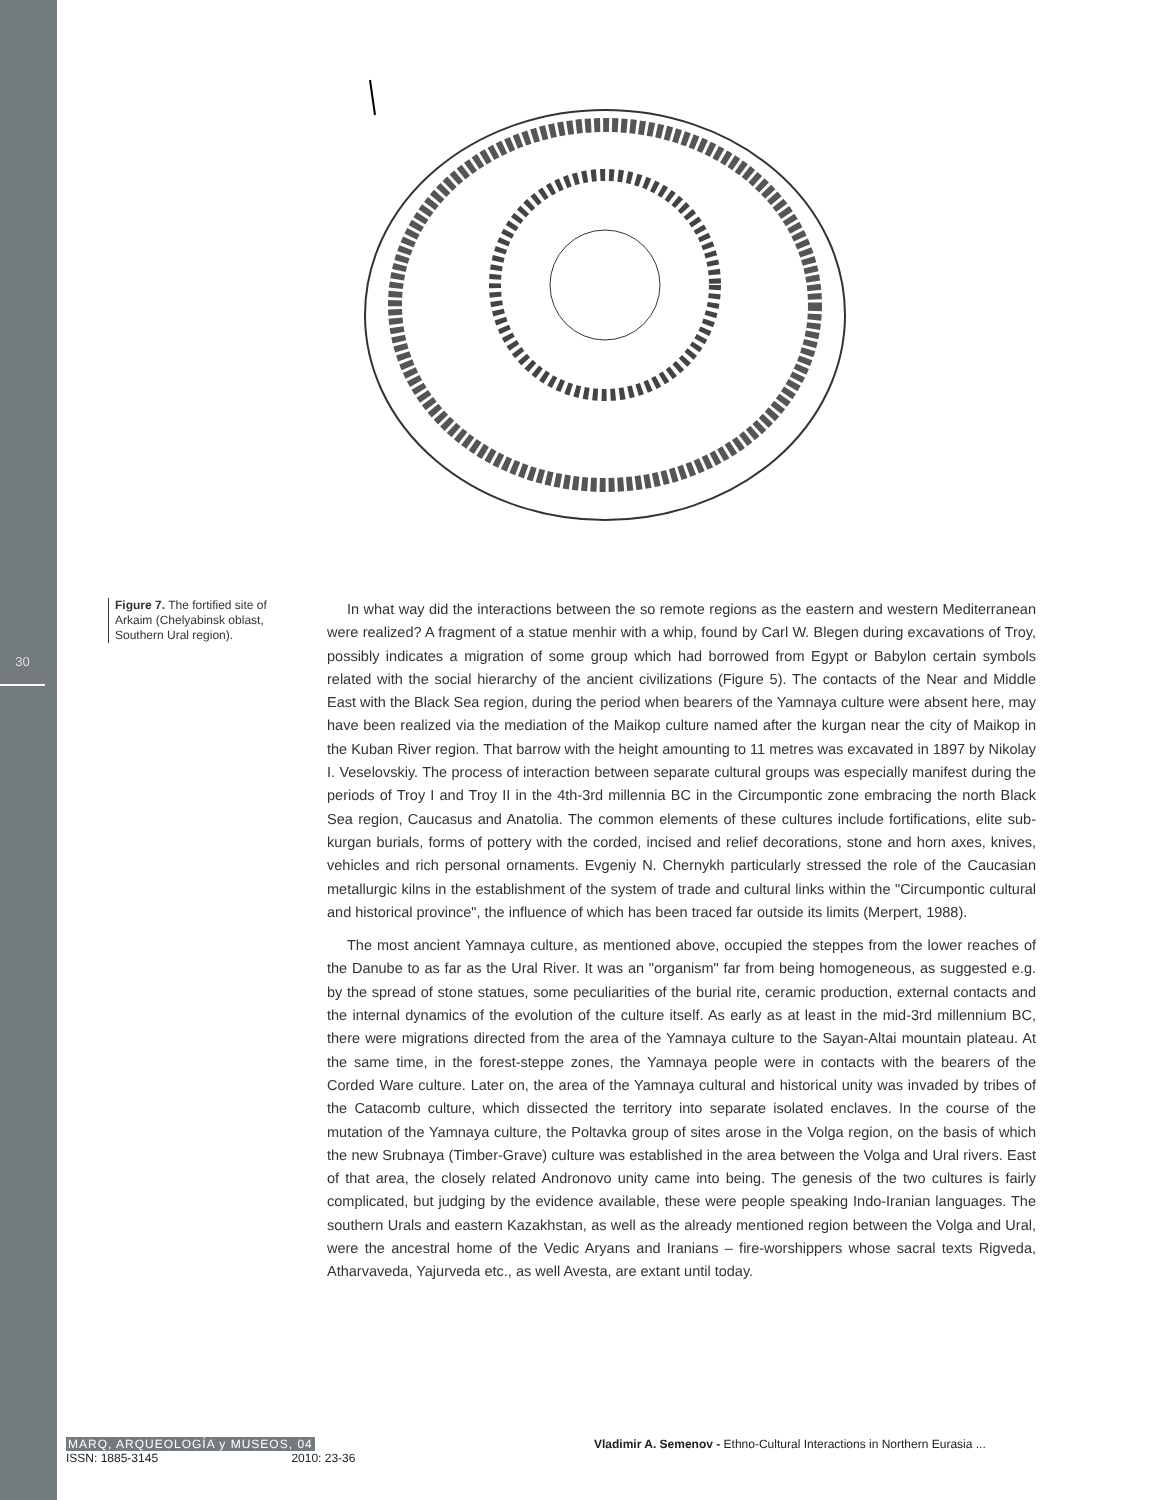30
Figure 7. The fortified site of Arkaim (Chelyabinsk oblast, Southern Ural region).
In what way did the interactions between the so remote regions as the eastern and western Mediterranean were realized? A fragment of a statue menhir with a whip, found by Carl W. Blegen during excavations of Troy, possibly indicates a migration of some group which had borrowed from Egypt or Babylon certain symbols related with the social hierarchy of the ancient civilizations (Figure 5). The contacts of the Near and Middle East with the Black Sea region, during the period when bearers of the Yamnaya culture were absent here, may have been realized via the mediation of the Maikop culture named after the kurgan near the city of Maikop in the Kuban River region. That barrow with the height amounting to 11 metres was excavated in 1897 by Nikolay I. Veselovskiy. The process of interaction between separate cultural groups was especially manifest during the periods of Troy I and Troy II in the 4th-3rd millennia BC in the Circumpontic zone embracing the north Black Sea region, Caucasus and Anatolia. The common elements of these cultures include fortifications, elite sub-kurgan burials, forms of pottery with the corded, incised and relief decorations, stone and horn axes, knives, vehicles and rich personal ornaments. Evgeniy N. Chernykh particularly stressed the role of the Caucasian metallurgic kilns in the establishment of the system of trade and cultural links within the "Circumpontic cultural and historical province", the influence of which has been traced far outside its limits (Merpert, 1988).
The most ancient Yamnaya culture, as mentioned above, occupied the steppes from the lower reaches of the Danube to as far as the Ural River. It was an "organism" far from being homogeneous, as suggested e.g. by the spread of stone statues, some peculiarities of the burial rite, ceramic production, external contacts and the internal dynamics of the evolution of the culture itself. As early as at least in the mid-3rd millennium BC, there were migrations directed from the area of the Yamnaya culture to the Sayan-Altai mountain plateau. At the same time, in the forest-steppe zones, the Yamnaya people were in contacts with the bearers of the Corded Ware culture. Later on, the area of the Yamnaya cultural and historical unity was invaded by tribes of the Catacomb culture, which dissected the territory into separate isolated enclaves. In the course of the mutation of the Yamnaya culture, the Poltavka group of sites arose in the Volga region, on the basis of which the new Srubnaya (Timber-Grave) culture was established in the area between the Volga and Ural rivers. East of that area, the closely related Andronovo unity came into being. The genesis of the two cultures is fairly complicated, but judging by the evidence available, these were people speaking Indo-Iranian languages. The southern Urals and eastern Kazakhstan, as well as the already mentioned region between the Volga and Ural, were the ancestral home of the Vedic Aryans and Iranians – fire-worshippers whose sacral texts Rigveda, Atharvaveda, Yajurveda etc., as well Avesta, are extant until today.
MARQ, ARQUEOLOGÍA y MUSEOS, 04
ISSN: 1885-3145 2010: 23-36
Vladimir A. Semenov - Ethno-Cultural Interactions in Northern Eurasia ...